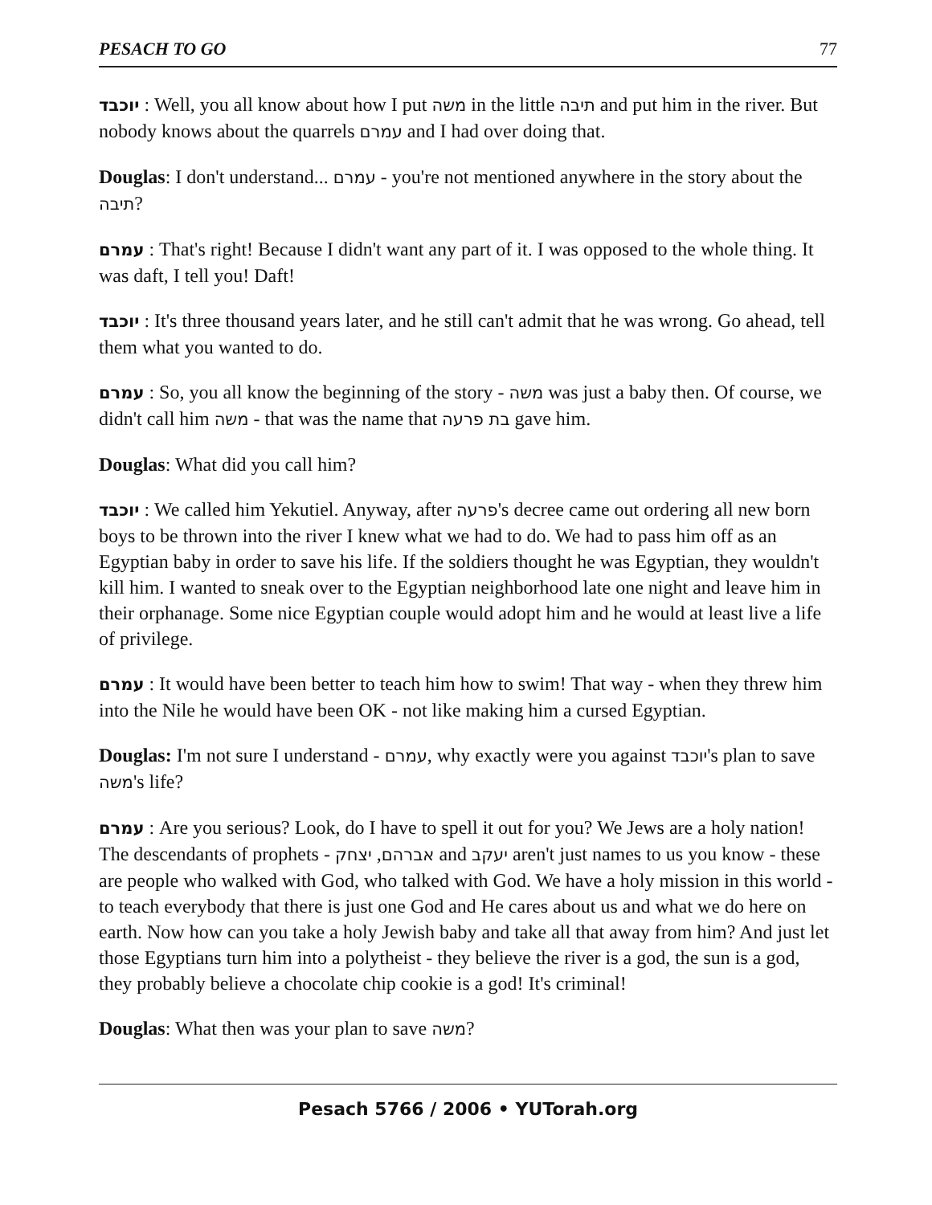PESACH TO GO 77
יוכבד : Well, you all know about how I put משה in the little תיבה and put him in the river. But nobody knows about the quarrels עמרם and I had over doing that.
Douglas: I don't understand... עמרם - you're not mentioned anywhere in the story about the תיבה?
עמרם : That's right! Because I didn't want any part of it. I was opposed to the whole thing. It was daft, I tell you! Daft!
יוכבד : It's three thousand years later, and he still can't admit that he was wrong. Go ahead, tell them what you wanted to do.
עמרם : So, you all know the beginning of the story - משה was just a baby then. Of course, we didn't call him משה - that was the name that בת פרעה gave him.
Douglas: What did you call him?
יוכבד : We called him Yekutiel. Anyway, after פרעה's decree came out ordering all new born boys to be thrown into the river I knew what we had to do. We had to pass him off as an Egyptian baby in order to save his life. If the soldiers thought he was Egyptian, they wouldn't kill him. I wanted to sneak over to the Egyptian neighborhood late one night and leave him in their orphanage. Some nice Egyptian couple would adopt him and he would at least live a life of privilege.
עמרם : It would have been better to teach him how to swim! That way - when they threw him into the Nile he would have been OK - not like making him a cursed Egyptian.
Douglas: I'm not sure I understand - עמרם, why exactly were you against יוכבד's plan to save משה's life?
עמרם : Are you serious? Look, do I have to spell it out for you? We Jews are a holy nation! The descendants of prophets - אברהם, יצחק and יעקב aren't just names to us you know - these are people who walked with God, who talked with God. We have a holy mission in this world - to teach everybody that there is just one God and He cares about us and what we do here on earth. Now how can you take a holy Jewish baby and take all that away from him? And just let those Egyptians turn him into a polytheist - they believe the river is a god, the sun is a god, they probably believe a chocolate chip cookie is a god! It's criminal!
Douglas: What then was your plan to save משה?
Pesach 5766 / 2006 • YUTorah.org